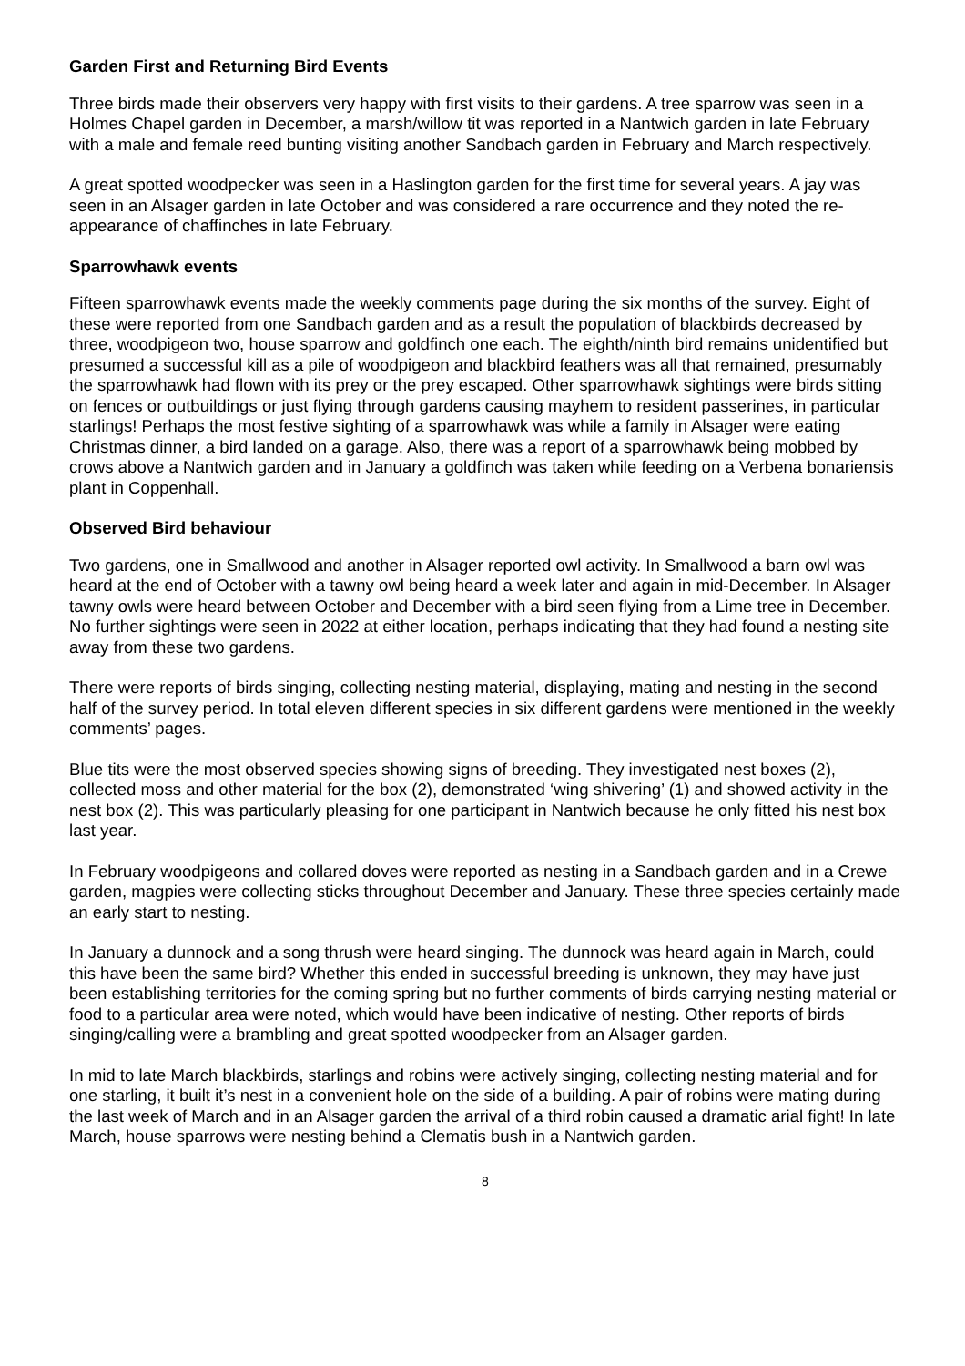Garden First and Returning Bird Events
Three birds made their observers very happy with first visits to their gardens. A tree sparrow was seen in a Holmes Chapel garden in December, a marsh/willow tit was reported in a Nantwich garden in late February with a male and female reed bunting visiting another Sandbach garden in February and March respectively.
A great spotted woodpecker was seen in a Haslington garden for the first time for several years. A jay was seen in an Alsager garden in late October and was considered a rare occurrence and they noted the re-appearance of chaffinches in late February.
Sparrowhawk events
Fifteen sparrowhawk events made the weekly comments page during the six months of the survey. Eight of these were reported from one Sandbach garden and as a result the population of blackbirds decreased by three, woodpigeon two, house sparrow and goldfinch one each. The eighth/ninth bird remains unidentified but presumed a successful kill as a pile of woodpigeon and blackbird feathers was all that remained, presumably the sparrowhawk had flown with its prey or the prey escaped. Other sparrowhawk sightings were birds sitting on fences or outbuildings or just flying through gardens causing mayhem to resident passerines, in particular starlings! Perhaps the most festive sighting of a sparrowhawk was while a family in Alsager were eating Christmas dinner, a bird landed on a garage. Also, there was a report of a sparrowhawk being mobbed by crows above a Nantwich garden and in January a goldfinch was taken while feeding on a Verbena bonariensis plant in Coppenhall.
Observed Bird behaviour
Two gardens, one in Smallwood and another in Alsager reported owl activity. In Smallwood a barn owl was heard at the end of October with a tawny owl being heard a week later and again in mid-December. In Alsager tawny owls were heard between October and December with a bird seen flying from a Lime tree in December. No further sightings were seen in 2022 at either location, perhaps indicating that they had found a nesting site away from these two gardens.
There were reports of birds singing, collecting nesting material, displaying, mating and nesting in the second half of the survey period. In total eleven different species in six different gardens were mentioned in the weekly comments’ pages.
Blue tits were the most observed species showing signs of breeding. They investigated nest boxes (2), collected moss and other material for the box (2), demonstrated ‘wing shivering’ (1) and showed activity in the nest box (2). This was particularly pleasing for one participant in Nantwich because he only fitted his nest box last year.
In February woodpigeons and collared doves were reported as nesting in a Sandbach garden and in a Crewe garden, magpies were collecting sticks throughout December and January. These three species certainly made an early start to nesting.
In January a dunnock and a song thrush were heard singing. The dunnock was heard again in March, could this have been the same bird? Whether this ended in successful breeding is unknown, they may have just been establishing territories for the coming spring but no further comments of birds carrying nesting material or food to a particular area were noted, which would have been indicative of nesting. Other reports of birds singing/calling were a brambling and great spotted woodpecker from an Alsager garden.
In mid to late March blackbirds, starlings and robins were actively singing, collecting nesting material and for one starling, it built it’s nest in a convenient hole on the side of a building. A pair of robins were mating during the last week of March and in an Alsager garden the arrival of a third robin caused a dramatic arial fight! In late March, house sparrows were nesting behind a Clematis bush in a Nantwich garden.
8